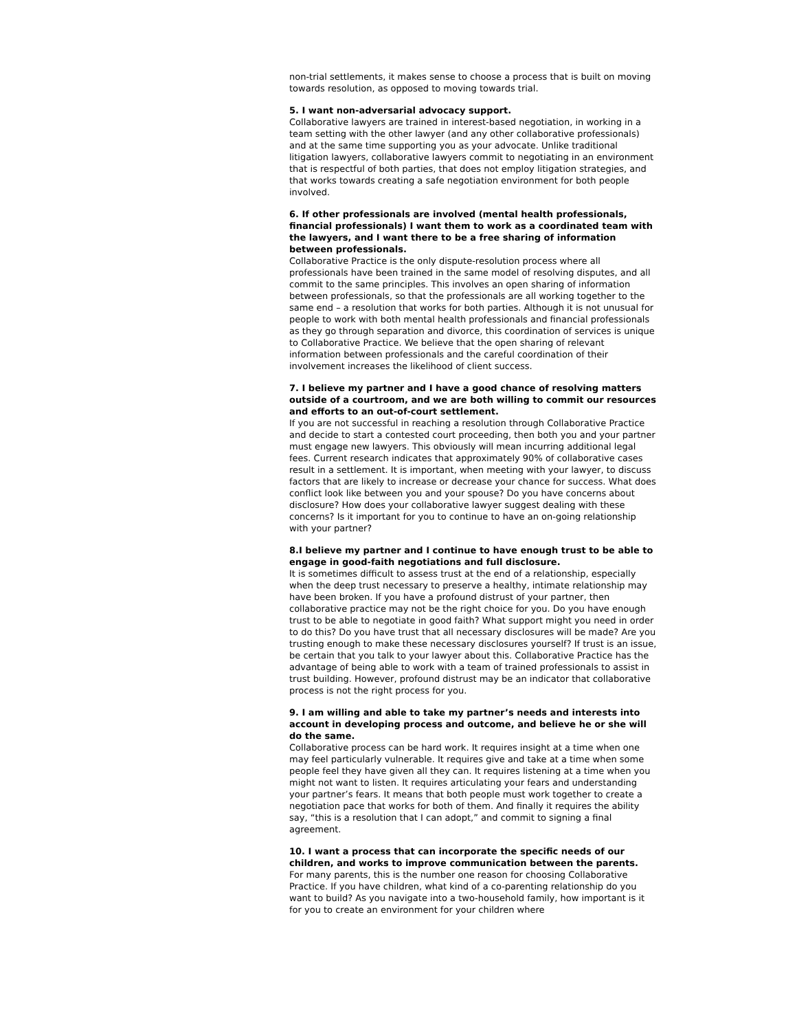non-trial settlements, it makes sense to choose a process that is built on moving towards resolution, as opposed to moving towards trial.
5. I want non-adversarial advocacy support.
Collaborative lawyers are trained in interest-based negotiation, in working in a team setting with the other lawyer (and any other collaborative professionals) and at the same time supporting you as your advocate. Unlike traditional litigation lawyers, collaborative lawyers commit to negotiating in an environment that is respectful of both parties, that does not employ litigation strategies, and that works towards creating a safe negotiation environment for both people involved.
6. If other professionals are involved (mental health professionals, financial professionals) I want them to work as a coordinated team with the lawyers, and I want there to be a free sharing of information between professionals.
Collaborative Practice is the only dispute-resolution process where all professionals have been trained in the same model of resolving disputes, and all commit to the same principles. This involves an open sharing of information between professionals, so that the professionals are all working together to the same end – a resolution that works for both parties. Although it is not unusual for people to work with both mental health professionals and financial professionals as they go through separation and divorce, this coordination of services is unique to Collaborative Practice. We believe that the open sharing of relevant information between professionals and the careful coordination of their involvement increases the likelihood of client success.
7. I believe my partner and I have a good chance of resolving matters outside of a courtroom, and we are both willing to commit our resources and efforts to an out-of-court settlement.
If you are not successful in reaching a resolution through Collaborative Practice and decide to start a contested court proceeding, then both you and your partner must engage new lawyers. This obviously will mean incurring additional legal fees. Current research indicates that approximately 90% of collaborative cases result in a settlement. It is important, when meeting with your lawyer, to discuss factors that are likely to increase or decrease your chance for success. What does conflict look like between you and your spouse? Do you have concerns about disclosure? How does your collaborative lawyer suggest dealing with these concerns? Is it important for you to continue to have an on-going relationship with your partner?
8.I believe my partner and I continue to have enough trust to be able to engage in good-faith negotiations and full disclosure.
It is sometimes difficult to assess trust at the end of a relationship, especially when the deep trust necessary to preserve a healthy, intimate relationship may have been broken. If you have a profound distrust of your partner, then collaborative practice may not be the right choice for you. Do you have enough trust to be able to negotiate in good faith? What support might you need in order to do this? Do you have trust that all necessary disclosures will be made? Are you trusting enough to make these necessary disclosures yourself? If trust is an issue, be certain that you talk to your lawyer about this. Collaborative Practice has the advantage of being able to work with a team of trained professionals to assist in trust building. However, profound distrust may be an indicator that collaborative process is not the right process for you.
9. I am willing and able to take my partner’s needs and interests into account in developing process and outcome, and believe he or she will do the same.
Collaborative process can be hard work. It requires insight at a time when one may feel particularly vulnerable. It requires give and take at a time when some people feel they have given all they can. It requires listening at a time when you might not want to listen. It requires articulating your fears and understanding your partner’s fears. It means that both people must work together to create a negotiation pace that works for both of them. And finally it requires the ability say, “this is a resolution that I can adopt,” and commit to signing a final agreement.
10. I want a process that can incorporate the specific needs of our children, and works to improve communication between the parents.
For many parents, this is the number one reason for choosing Collaborative Practice. If you have children, what kind of a co-parenting relationship do you want to build? As you navigate into a two-household family, how important is it for you to create an environment for your children where